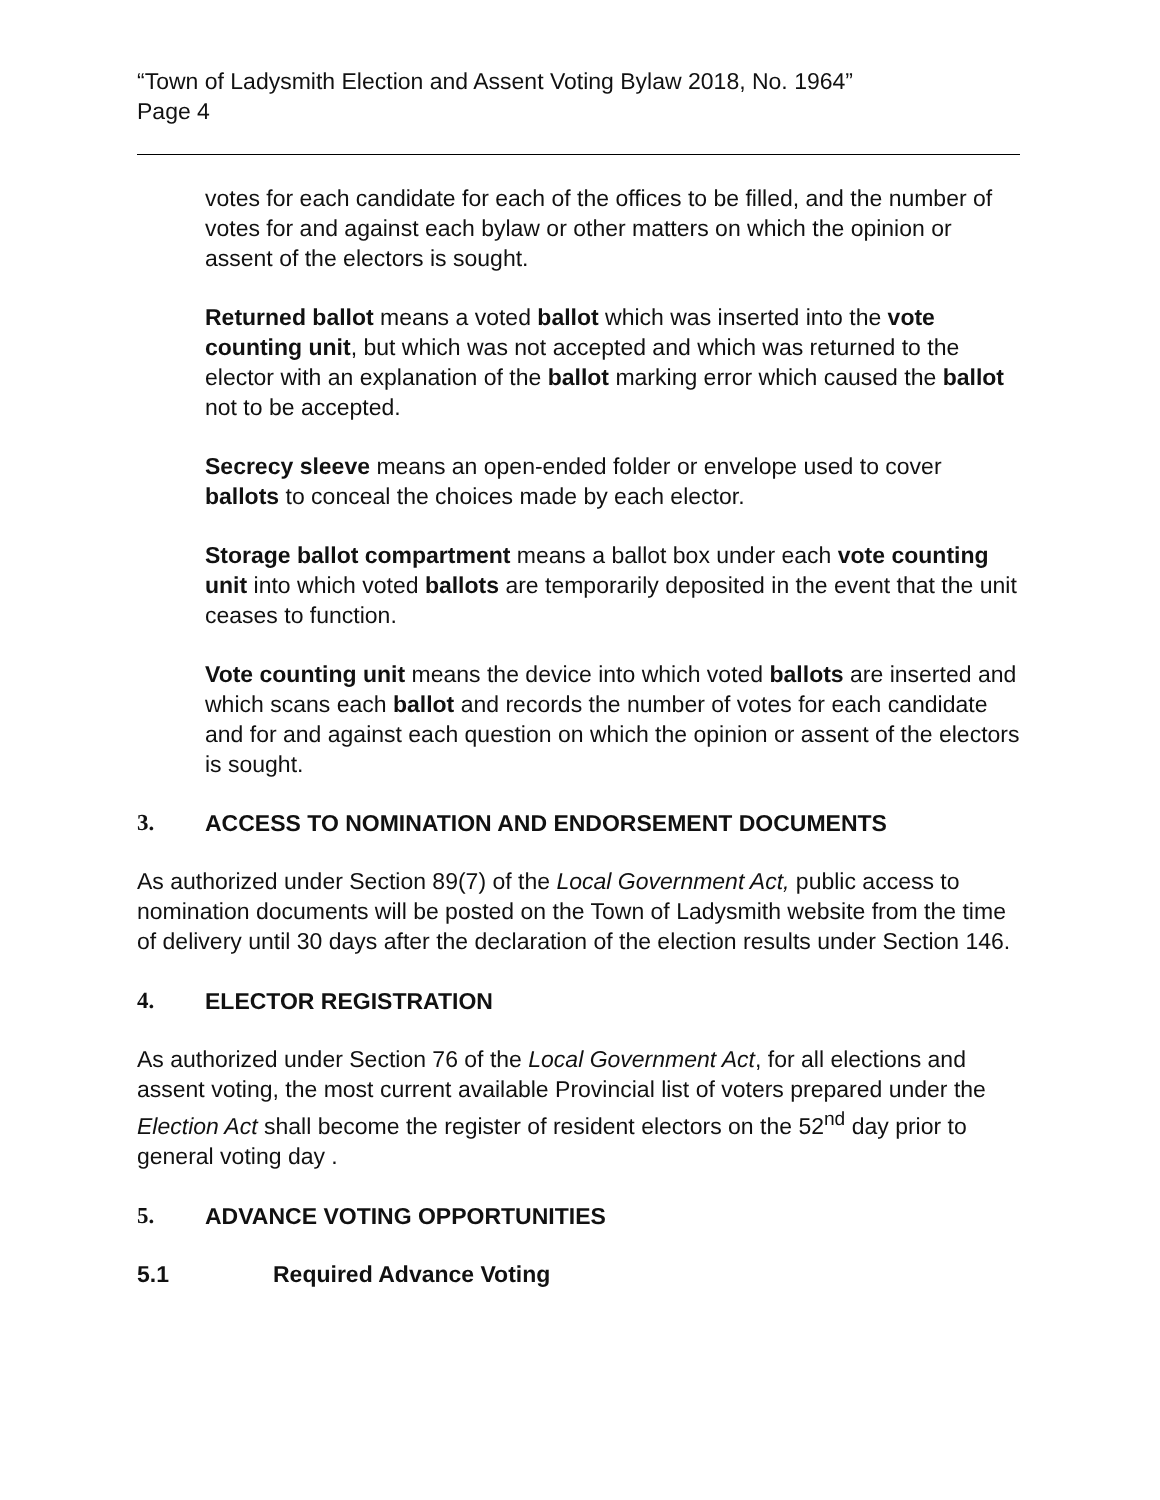“Town of Ladysmith Election and Assent Voting Bylaw 2018, No. 1964”
Page 4
votes for each candidate for each of the offices to be filled, and the number of votes for and against each bylaw or other matters on which the opinion or assent of the electors is sought.
Returned ballot means a voted ballot which was inserted into the vote counting unit, but which was not accepted and which was returned to the elector with an explanation of the ballot marking error which caused the ballot not to be accepted.
Secrecy sleeve means an open-ended folder or envelope used to cover ballots to conceal the choices made by each elector.
Storage ballot compartment means a ballot box under each vote counting unit into which voted ballots are temporarily deposited in the event that the unit ceases to function.
Vote counting unit means the device into which voted ballots are inserted and which scans each ballot and records the number of votes for each candidate and for and against each question on which the opinion or assent of the electors is sought.
3. ACCESS TO NOMINATION AND ENDORSEMENT DOCUMENTS
As authorized under Section 89(7) of the Local Government Act, public access to nomination documents will be posted on the Town of Ladysmith website from the time of delivery until 30 days after the declaration of the election results under Section 146.
4. ELECTOR REGISTRATION
As authorized under Section 76 of the Local Government Act, for all elections and assent voting, the most current available Provincial list of voters prepared under the Election Act shall become the register of resident electors on the 52<sup>nd</sup> day prior to general voting day .
5. ADVANCE VOTING OPPORTUNITIES
5.1 Required Advance Voting